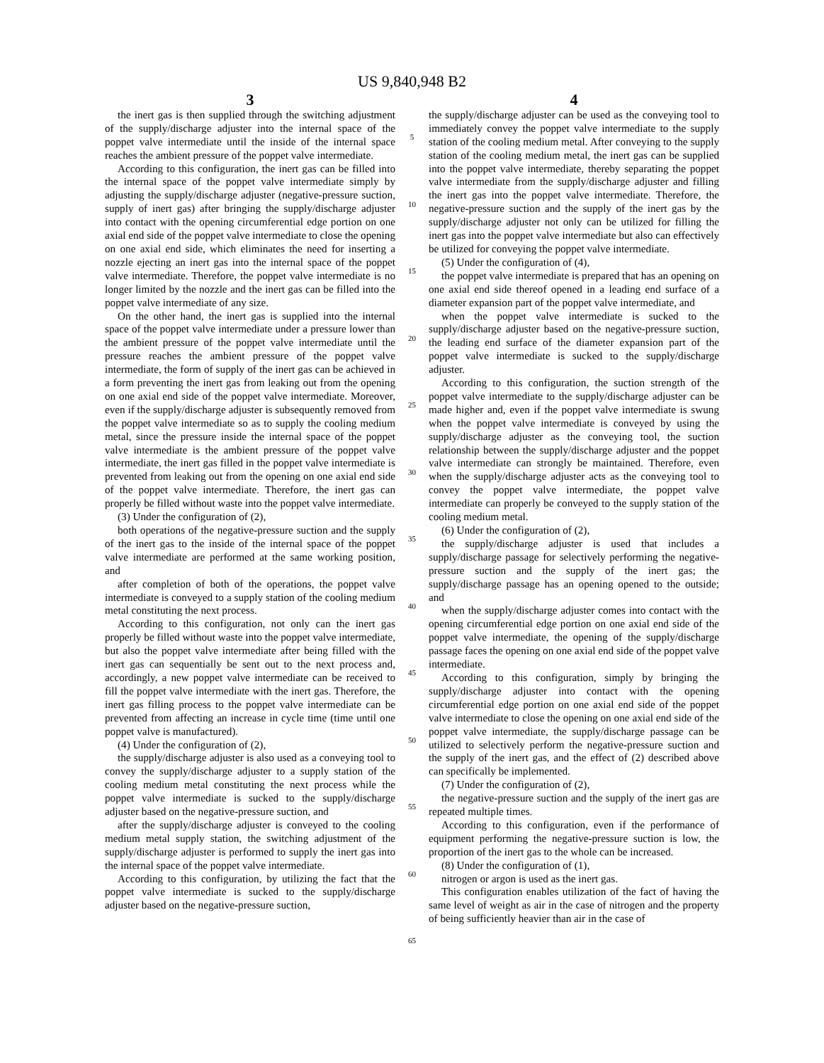US 9,840,948 B2
3
the inert gas is then supplied through the switching adjustment of the supply/discharge adjuster into the internal space of the poppet valve intermediate until the inside of the internal space reaches the ambient pressure of the poppet valve intermediate.
According to this configuration, the inert gas can be filled into the internal space of the poppet valve intermediate simply by adjusting the supply/discharge adjuster (negative-pressure suction, supply of inert gas) after bringing the supply/discharge adjuster into contact with the opening circumferential edge portion on one axial end side of the poppet valve intermediate to close the opening on one axial end side, which eliminates the need for inserting a nozzle ejecting an inert gas into the internal space of the poppet valve intermediate. Therefore, the poppet valve intermediate is no longer limited by the nozzle and the inert gas can be filled into the poppet valve intermediate of any size.
On the other hand, the inert gas is supplied into the internal space of the poppet valve intermediate under a pressure lower than the ambient pressure of the poppet valve intermediate until the pressure reaches the ambient pressure of the poppet valve intermediate, the form of supply of the inert gas can be achieved in a form preventing the inert gas from leaking out from the opening on one axial end side of the poppet valve intermediate. Moreover, even if the supply/discharge adjuster is subsequently removed from the poppet valve intermediate so as to supply the cooling medium metal, since the pressure inside the internal space of the poppet valve intermediate is the ambient pressure of the poppet valve intermediate, the inert gas filled in the poppet valve intermediate is prevented from leaking out from the opening on one axial end side of the poppet valve intermediate. Therefore, the inert gas can properly be filled without waste into the poppet valve intermediate.
(3) Under the configuration of (2),
both operations of the negative-pressure suction and the supply of the inert gas to the inside of the internal space of the poppet valve intermediate are performed at the same working position, and
after completion of both of the operations, the poppet valve intermediate is conveyed to a supply station of the cooling medium metal constituting the next process.
According to this configuration, not only can the inert gas properly be filled without waste into the poppet valve intermediate, but also the poppet valve intermediate after being filled with the inert gas can sequentially be sent out to the next process and, accordingly, a new poppet valve intermediate can be received to fill the poppet valve intermediate with the inert gas. Therefore, the inert gas filling process to the poppet valve intermediate can be prevented from affecting an increase in cycle time (time until one poppet valve is manufactured).
(4) Under the configuration of (2),
the supply/discharge adjuster is also used as a conveying tool to convey the supply/discharge adjuster to a supply station of the cooling medium metal constituting the next process while the poppet valve intermediate is sucked to the supply/discharge adjuster based on the negative-pressure suction, and
after the supply/discharge adjuster is conveyed to the cooling medium metal supply station, the switching adjustment of the supply/discharge adjuster is performed to supply the inert gas into the internal space of the poppet valve intermediate.
According to this configuration, by utilizing the fact that the poppet valve intermediate is sucked to the supply/discharge adjuster based on the negative-pressure suction,
5
10
15
20
25
30
35
40
45
50
55
60
65
4
the supply/discharge adjuster can be used as the conveying tool to immediately convey the poppet valve intermediate to the supply station of the cooling medium metal. After conveying to the supply station of the cooling medium metal, the inert gas can be supplied into the poppet valve intermediate, thereby separating the poppet valve intermediate from the supply/discharge adjuster and filling the inert gas into the poppet valve intermediate. Therefore, the negative-pressure suction and the supply of the inert gas by the supply/discharge adjuster not only can be utilized for filling the inert gas into the poppet valve intermediate but also can effectively be utilized for conveying the poppet valve intermediate.
(5) Under the configuration of (4),
the poppet valve intermediate is prepared that has an opening on one axial end side thereof opened in a leading end surface of a diameter expansion part of the poppet valve intermediate, and
when the poppet valve intermediate is sucked to the supply/discharge adjuster based on the negative-pressure suction, the leading end surface of the diameter expansion part of the poppet valve intermediate is sucked to the supply/discharge adjuster.
According to this configuration, the suction strength of the poppet valve intermediate to the supply/discharge adjuster can be made higher and, even if the poppet valve intermediate is swung when the poppet valve intermediate is conveyed by using the supply/discharge adjuster as the conveying tool, the suction relationship between the supply/discharge adjuster and the poppet valve intermediate can strongly be maintained. Therefore, even when the supply/discharge adjuster acts as the conveying tool to convey the poppet valve intermediate, the poppet valve intermediate can properly be conveyed to the supply station of the cooling medium metal.
(6) Under the configuration of (2),
the supply/discharge adjuster is used that includes a supply/discharge passage for selectively performing the negative-pressure suction and the supply of the inert gas; the supply/discharge passage has an opening opened to the outside; and
when the supply/discharge adjuster comes into contact with the opening circumferential edge portion on one axial end side of the poppet valve intermediate, the opening of the supply/discharge passage faces the opening on one axial end side of the poppet valve intermediate.
According to this configuration, simply by bringing the supply/discharge adjuster into contact with the opening circumferential edge portion on one axial end side of the poppet valve intermediate to close the opening on one axial end side of the poppet valve intermediate, the supply/discharge passage can be utilized to selectively perform the negative-pressure suction and the supply of the inert gas, and the effect of (2) described above can specifically be implemented.
(7) Under the configuration of (2),
the negative-pressure suction and the supply of the inert gas are repeated multiple times.
According to this configuration, even if the performance of equipment performing the negative-pressure suction is low, the proportion of the inert gas to the whole can be increased.
(8) Under the configuration of (1),
nitrogen or argon is used as the inert gas.
This configuration enables utilization of the fact of having the same level of weight as air in the case of nitrogen and the property of being sufficiently heavier than air in the case of